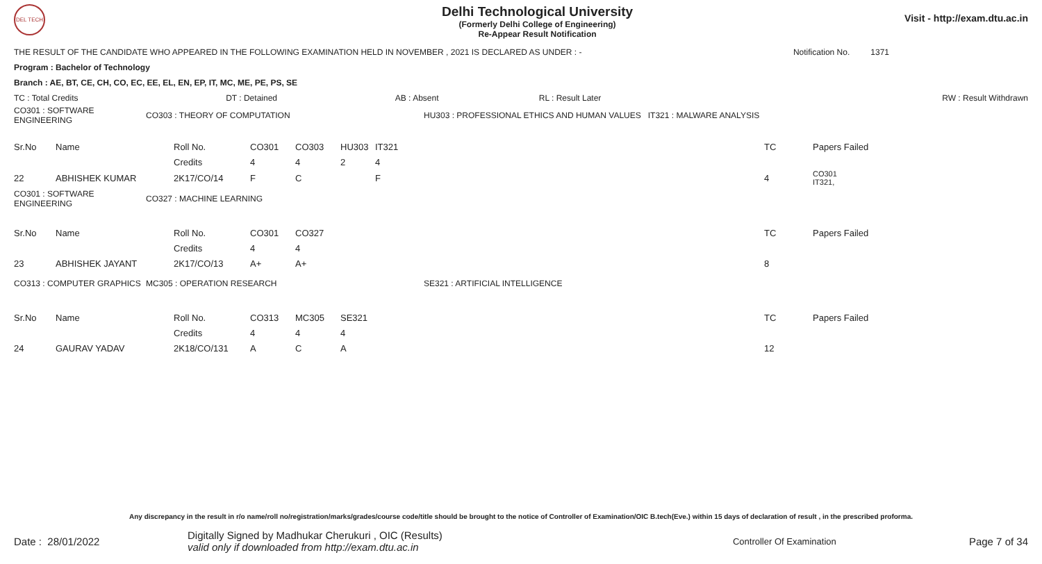DEL TECH
Delhi Technological University
(Formerly Delhi College of Engineering)
Re-Appear Result Notification
Visit - http://exam.dtu.ac.in
THE RESULT OF THE CANDIDATE WHO APPEARED IN THE FOLLOWING EXAMINATION HELD IN NOVEMBER , 2021 IS DECLARED AS UNDER : - Notification No. 1371
Program : Bachelor of Technology
Branch : AE, BT, CE, CH, CO, EC, EE, EL, EN, EP, IT, MC, ME, PE, PS, SE
| TC : Total Credits | DT : Detained | AB : Absent | RL : Result Later | RW : Result Withdrawn |
| CO301 : SOFTWARE ENGINEERING | CO303 : THEORY OF COMPUTATION | HU303 : PROFESSIONAL ETHICS AND HUMAN VALUES IT321 : MALWARE ANALYSIS |
| Sr.No | Name | Roll No. | CO301 | CO303 | HU303 | IT321 | TC | Papers Failed |
| | | Credits | 4 | 4 | 2 | 4 | | |
| 22 | ABHISHEK KUMAR | 2K17/CO/14 | F | C | | F | 4 | CO301 IT321, |
| CO301 : SOFTWARE ENGINEERING | CO327 : MACHINE LEARNING |
| Sr.No | Name | Roll No. | CO301 | CO327 | TC | Papers Failed |
| | | Credits | 4 | 4 | | |
| 23 | ABHISHEK JAYANT | 2K17/CO/13 | A+ | A+ | 8 | |
| CO313 : COMPUTER GRAPHICS | MC305 : OPERATION RESEARCH | SE321 : ARTIFICIAL INTELLIGENCE |
| Sr.No | Name | Roll No. | CO313 | MC305 | SE321 | TC | Papers Failed |
| | | Credits | 4 | 4 | 4 | | |
| 24 | GAURAV YADAV | 2K18/CO/131 | A | C | A | 12 | |
Any discrepancy in the result in r/o name/roll no/registration/marks/grades/course code/title should be brought to the notice of Controller of Examination/OIC B.tech(Eve.) within 15 days of declaration of result , in the prescribed proforma.
Date : 28/01/2022 Digitally Signed by Madhukar Cherukuri , OIC (Results)
valid only if downloaded from http://exam.dtu.ac.in Controller Of Examination Page 7 of 34